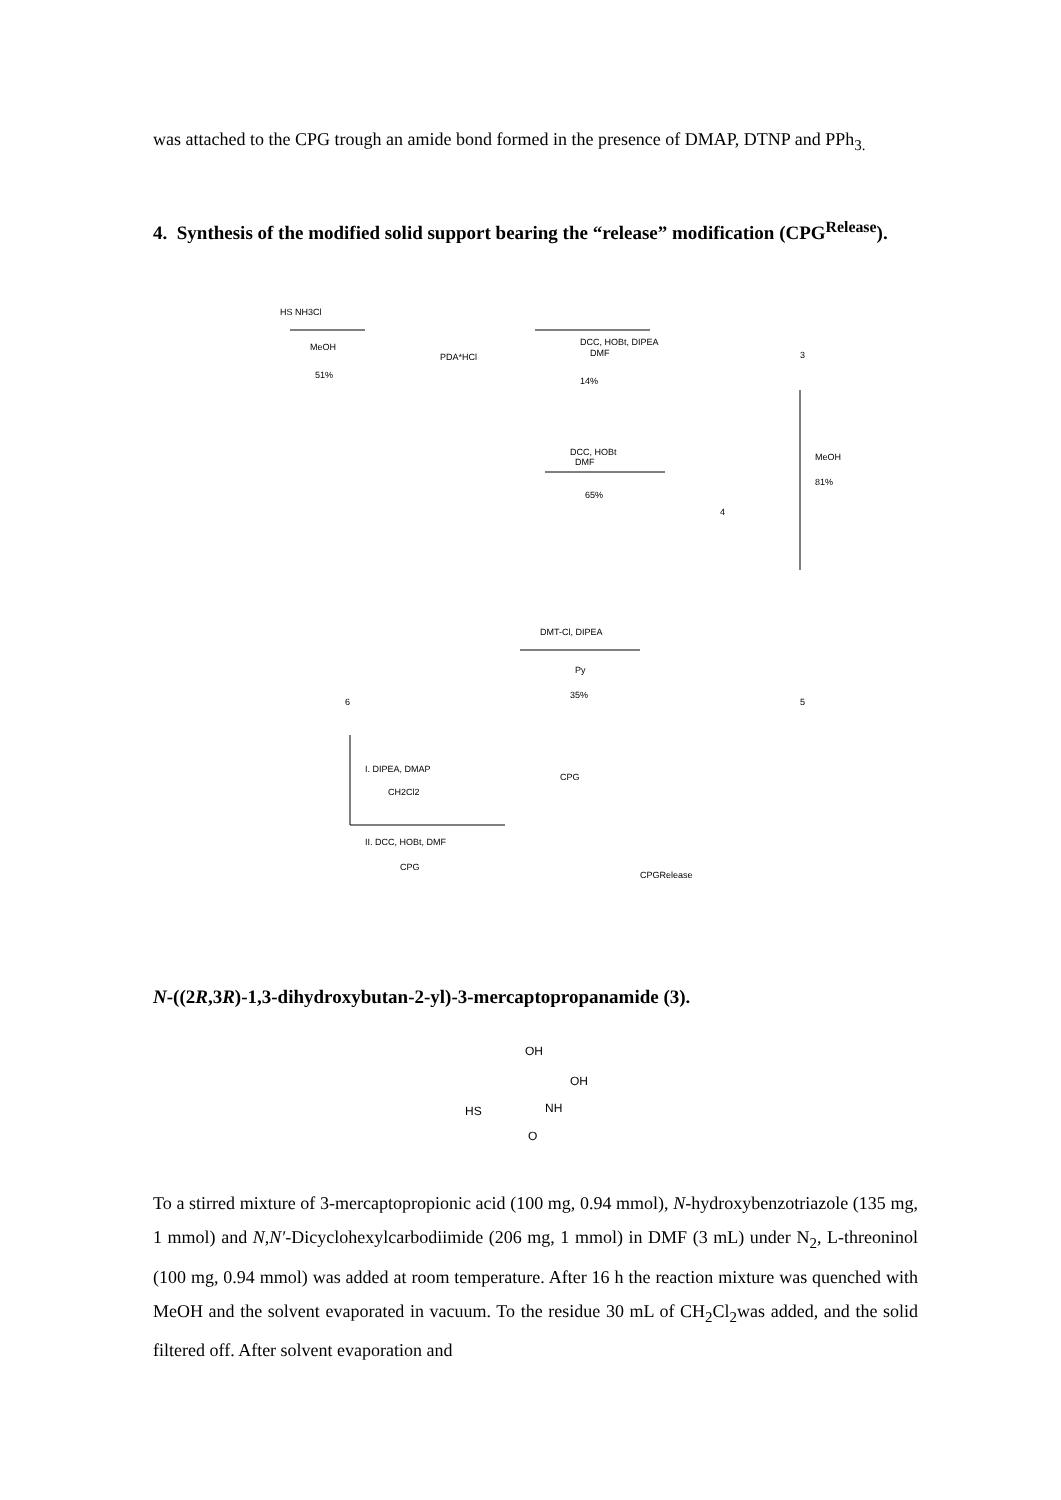was attached to the CPG trough an amide bond formed in the presence of DMAP, DTNP and PPh<sub>3.</sub>
4. Synthesis of the modified solid support bearing the “release” modification (CPG<sup>Release</sup>).
HS NH3Cl
MeOH
51%
PDA*HCl
DCC, HOBt, DIPEA
DMF
14%
3
DCC, HOBt
DMF
65%
4
MeOH
81%
DMT-Cl, DIPEA
Py
35%
6
5
I. DIPEA, DMAP
CH2Cl2
II. DCC, HOBt, DMF
CPG
CPG
CPGRelease
N-((2R,3R)-1,3-dihydroxybutan-2-yl)-3-mercaptopropanamide (3).
OH
OH
HS
NH
O
To a stirred mixture of 3-mercaptopropionic acid (100 mg, 0.94 mmol), N-hydroxybenzotriazole (135 mg, 1 mmol) and N,N′-Dicyclohexylcarbodiimide (206 mg, 1 mmol) in DMF (3 mL) under N<sub>2</sub>, L-threoninol (100 mg, 0.94 mmol) was added at room temperature. After 16 h the reaction mixture was quenched with MeOH and the solvent evaporated in vacuum. To the residue 30 mL of CH<sub>2</sub>Cl<sub>2</sub>was added, and the solid filtered off. After solvent evaporation and